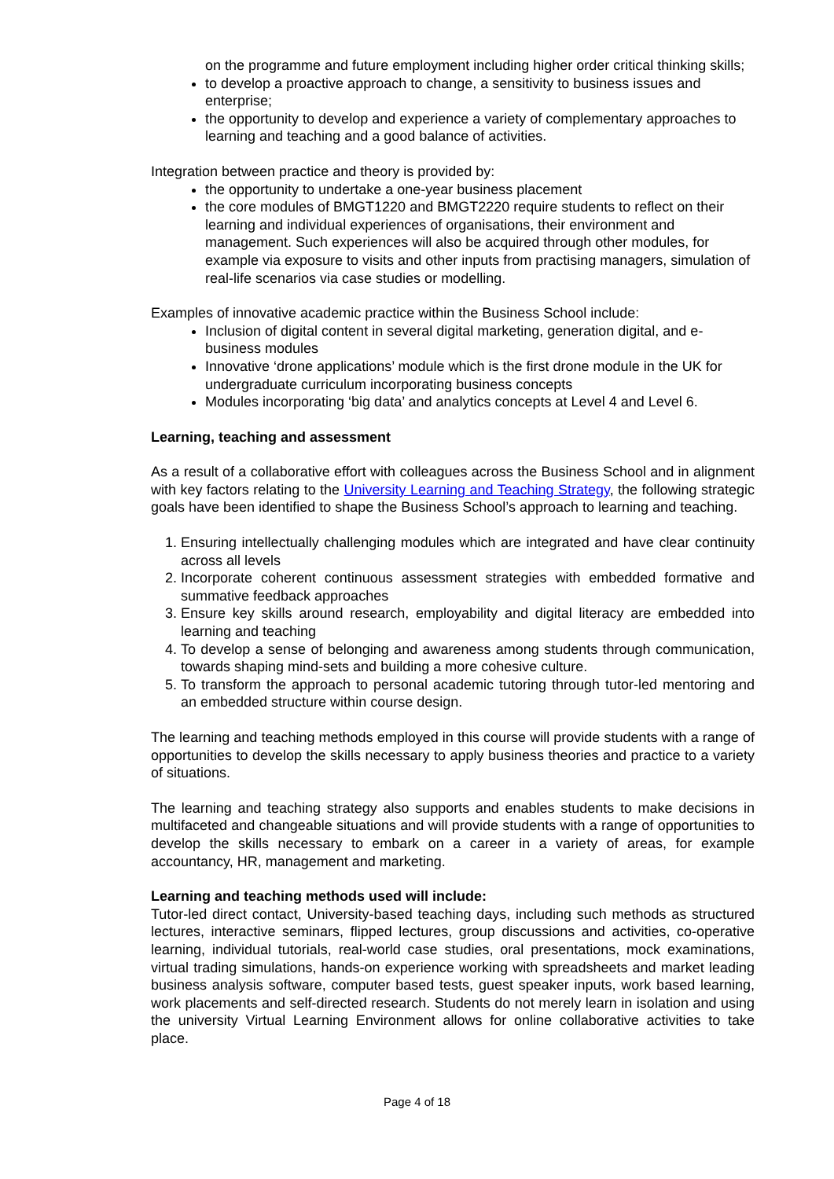on the programme and future employment including higher order critical thinking skills;
to develop a proactive approach to change, a sensitivity to business issues and enterprise;
the opportunity to develop and experience a variety of complementary approaches to learning and teaching and a good balance of activities.
Integration between practice and theory is provided by:
the opportunity to undertake a one-year business placement
the core modules of BMGT1220 and BMGT2220 require students to reflect on their learning and individual experiences of organisations, their environment and management. Such experiences will also be acquired through other modules, for example via exposure to visits and other inputs from practising managers, simulation of real-life scenarios via case studies or modelling.
Examples of innovative academic practice within the Business School include:
Inclusion of digital content in several digital marketing, generation digital, and e-business modules
Innovative ‘drone applications’ module which is the first drone module in the UK for undergraduate curriculum incorporating business concepts
Modules incorporating ‘big data’ and analytics concepts at Level 4 and Level 6.
Learning, teaching and assessment
As a result of a collaborative effort with colleagues across the Business School and in alignment with key factors relating to the University Learning and Teaching Strategy, the following strategic goals have been identified to shape the Business School’s approach to learning and teaching.
1. Ensuring intellectually challenging modules which are integrated and have clear continuity across all levels
2. Incorporate coherent continuous assessment strategies with embedded formative and summative feedback approaches
3. Ensure key skills around research, employability and digital literacy are embedded into learning and teaching
4. To develop a sense of belonging and awareness among students through communication, towards shaping mind-sets and building a more cohesive culture.
5. To transform the approach to personal academic tutoring through tutor-led mentoring and an embedded structure within course design.
The learning and teaching methods employed in this course will provide students with a range of opportunities to develop the skills necessary to apply business theories and practice to a variety of situations.
The learning and teaching strategy also supports and enables students to make decisions in multifaceted and changeable situations and will provide students with a range of opportunities to develop the skills necessary to embark on a career in a variety of areas, for example accountancy, HR, management and marketing.
Learning and teaching methods used will include:
Tutor-led direct contact, University-based teaching days, including such methods as structured lectures, interactive seminars, flipped lectures, group discussions and activities, co-operative learning, individual tutorials, real-world case studies, oral presentations, mock examinations, virtual trading simulations, hands-on experience working with spreadsheets and market leading business analysis software, computer based tests, guest speaker inputs, work based learning, work placements and self-directed research. Students do not merely learn in isolation and using the university Virtual Learning Environment allows for online collaborative activities to take place.
Page 4 of 18